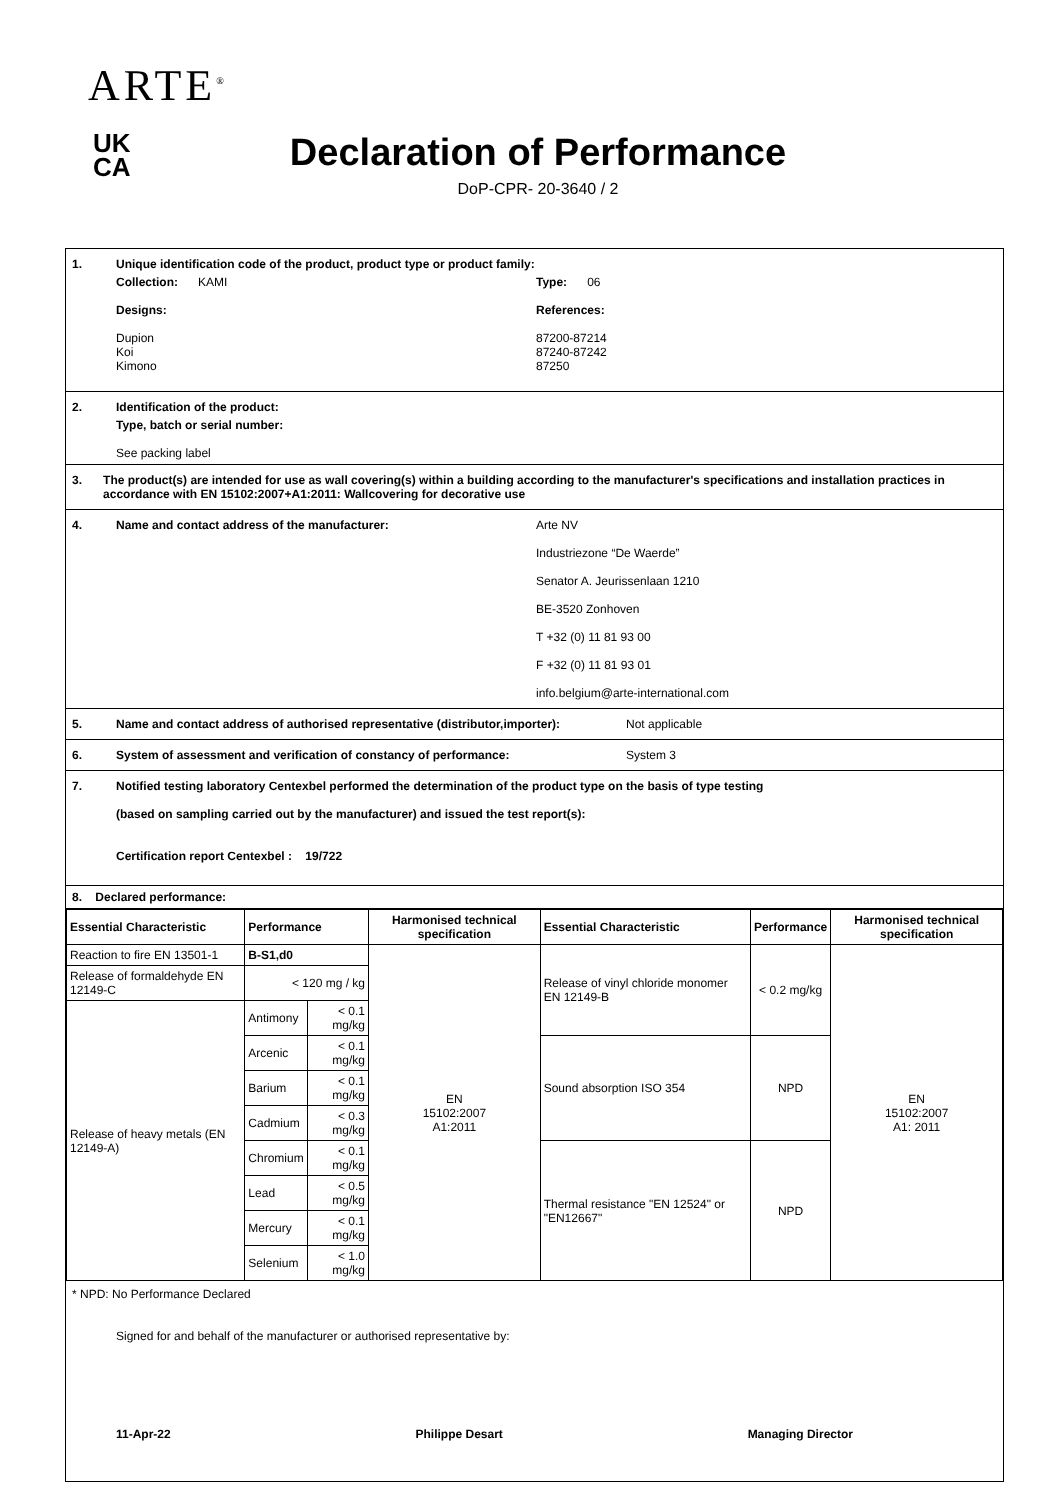ARTE<sup>®</sup>
UK
CA
Declaration of Performance
DoP-CPR- 20-3640 / 2
1. Unique identification code of the product, product type or product family:
Collection: KAMI
Designs:
Dupion
Koi
Kimono
Type: 06
References:
87200-87214
87240-87242
87250
2. Identification of the product:
Type, batch or serial number:
See packing label
3. The product(s) are intended for use as wall covering(s) within a building according to the manufacturer's specifications and installation practices in accordance with EN 15102:2007+A1:2011: Wallcovering for decorative use
4. Name and contact address of the manufacturer: Arte NV
Industriezone “De Waerde”
Senator A. Jeurissenlaan 1210
BE-3520 Zonhoven
T +32 (0) 11 81 93 00
F +32 (0) 11 81 93 01
info.belgium@arte-international.com
5. Name and contact address of authorised representative (distributor,importer): Not applicable
6. System of assessment and verification of constancy of performance: System 3
7. Notified testing laboratory Centexbel performed the determination of the product type on the basis of type testing
(based on sampling carried out by the manufacturer) and issued the test report(s):
Certification report Centexbel : 19/722
8. Declared performance:
| Essential Characteristic | Performance | | Harmonised technical specification | Essential Characteristic | Performance | Harmonised technical specification |
| --- | --- | --- | --- | --- | --- | --- |
| Reaction to fire EN 13501-1 | B-S1,d0 | | EN 15102:2007 A1:2011 | Release of vinyl chloride monomer EN 12149-B | < 0.2 mg/kg | EN 15102:2007 A1: 2011 |
| Release of formaldehyde EN 12149-C | < 120 mg / kg | | | | | |
| Release of heavy metals (EN 12149-A) | Antimony | < 0.1 mg/kg | | | | |
| | Arcenic | < 0.1 mg/kg | | Sound absorption ISO 354 | NPD | |
| | Barium | < 0.1 mg/kg | | | | |
| | Cadmium | < 0.3 mg/kg | | | | |
| | Chromium | < 0.1 mg/kg | | Thermal resistance "EN 12524" or "EN12667" | NPD | |
| | Lead | < 0.5 mg/kg | | | | |
| | Mercury | < 0.1 mg/kg | | | | |
| | Selenium | < 1.0 mg/kg | | | | |
* NPD: No Performance Declared
Signed for and behalf of the manufacturer or authorised representative by:
11-Apr-22 Philippe Desart Managing Director